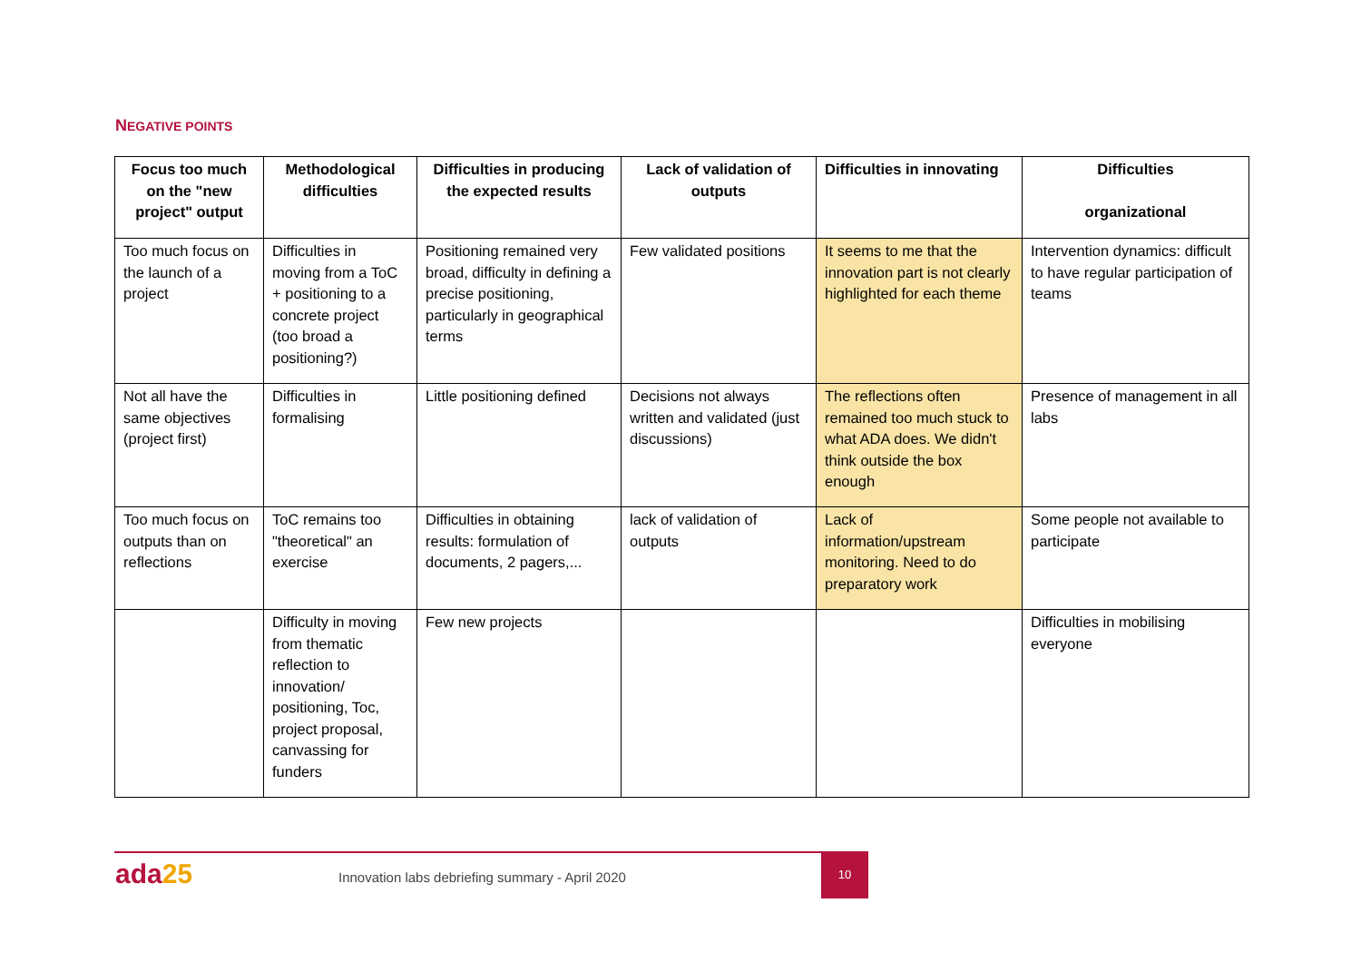NEGATIVE POINTS
| Focus too much on the "new project" output | Methodological difficulties | Difficulties in producing the expected results | Lack of validation of outputs | Difficulties in innovating | Difficulties organizational |
| --- | --- | --- | --- | --- | --- |
| Too much focus on the launch of a project | Difficulties in moving from a ToC + positioning to a concrete project (too broad a positioning?) | Positioning remained very broad, difficulty in defining a precise positioning, particularly in geographical terms | Few validated positions | It seems to me that the innovation part is not clearly highlighted for each theme | Intervention dynamics: difficult to have regular participation of teams |
| Not all have the same objectives (project first) | Difficulties in formalising | Little positioning defined | Decisions not always written and validated (just discussions) | The reflections often remained too much stuck to what ADA does. We didn't think outside the box enough | Presence of management in all labs |
| Too much focus on outputs than on reflections | ToC remains too "theoretical" an exercise | Difficulties in obtaining results: formulation of documents, 2 pagers,... | lack of validation of outputs | Lack of information/upstream monitoring. Need to do preparatory work | Some people not available to participate |
| | Difficulty in moving from thematic reflection to innovation/ positioning, Toc, project proposal, canvassing for funders | Few new projects | | | Difficulties in mobilising everyone |
ada25
Innovation labs debriefing summary - April 2020
10